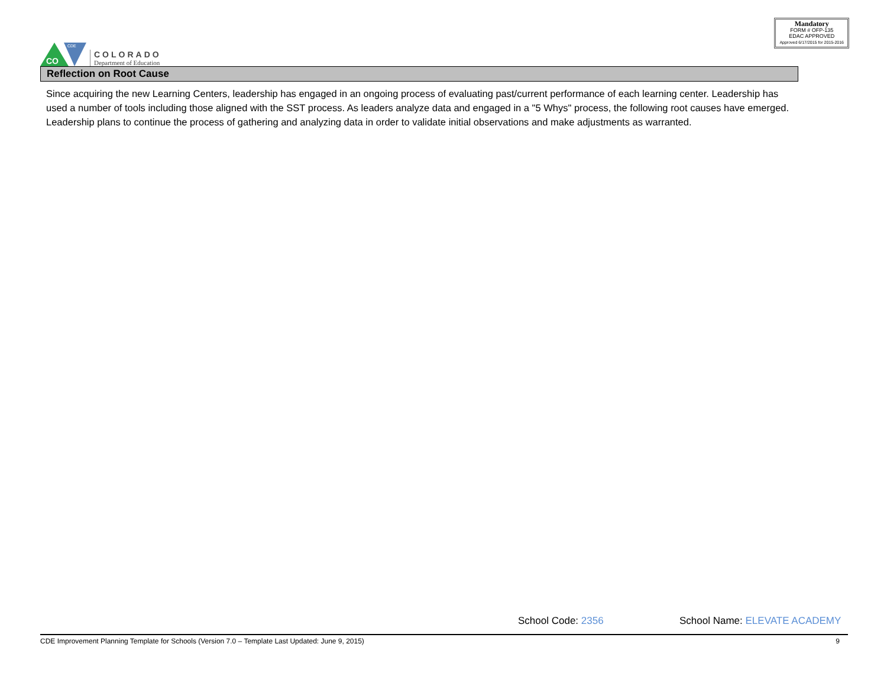CO
CDE
COLORADO
Department of Education
Mandatory
FORM # OFP-135
EDAC APPROVED
Approved 6/17/2015 for 2015-2016
Reflection on Root Cause
Since acquiring the new Learning Centers, leadership has engaged in an ongoing process of evaluating past/current performance of each learning center. Leadership has used a number of tools including those aligned with the SST process. As leaders analyze data and engaged in a "5 Whys" process, the following root causes have emerged. Leadership plans to continue the process of gathering and analyzing data in order to validate initial observations and make adjustments as warranted.
School Code: 2356 School Name: ELEVATE ACADEMY
CDE Improvement Planning Template for Schools (Version 7.0 – Template Last Updated: June 9, 2015) 9